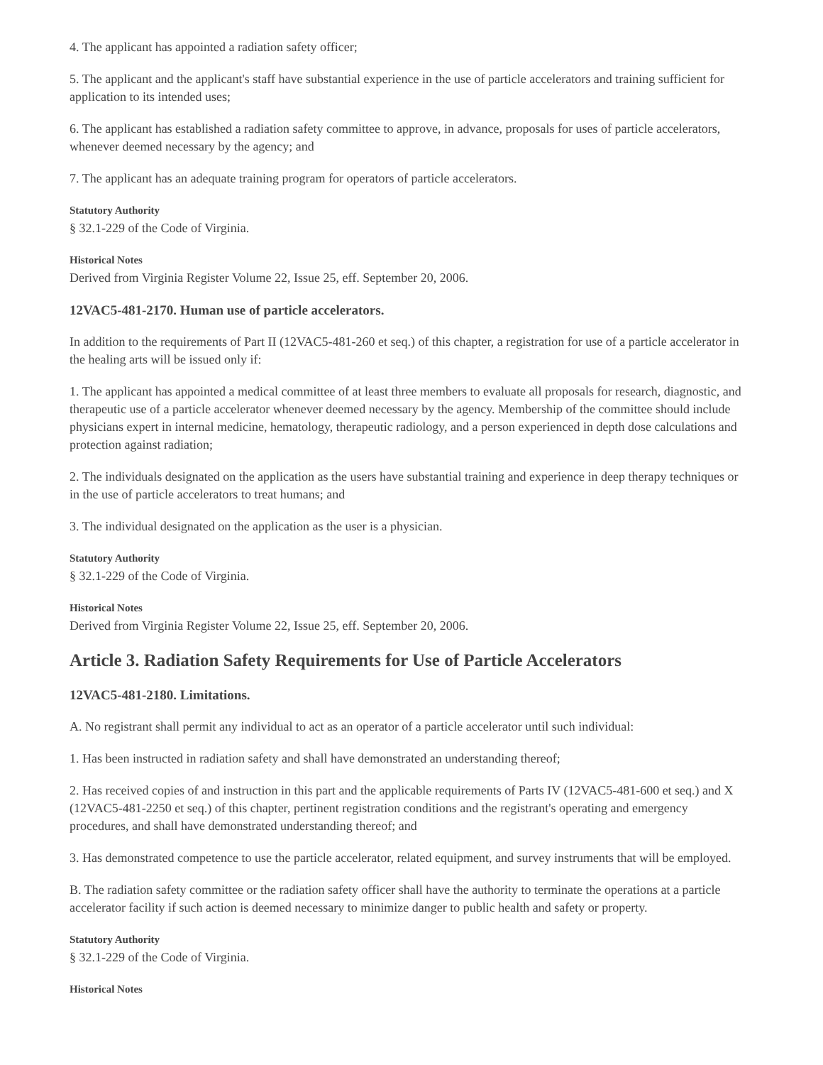4. The applicant has appointed a radiation safety officer;
5. The applicant and the applicant's staff have substantial experience in the use of particle accelerators and training sufficient for application to its intended uses;
6. The applicant has established a radiation safety committee to approve, in advance, proposals for uses of particle accelerators, whenever deemed necessary by the agency; and
7. The applicant has an adequate training program for operators of particle accelerators.
Statutory Authority
§ 32.1-229 of the Code of Virginia.
Historical Notes
Derived from Virginia Register Volume 22, Issue 25, eff. September 20, 2006.
12VAC5-481-2170. Human use of particle accelerators.
In addition to the requirements of Part II (12VAC5-481-260 et seq.) of this chapter, a registration for use of a particle accelerator in the healing arts will be issued only if:
1. The applicant has appointed a medical committee of at least three members to evaluate all proposals for research, diagnostic, and therapeutic use of a particle accelerator whenever deemed necessary by the agency. Membership of the committee should include physicians expert in internal medicine, hematology, therapeutic radiology, and a person experienced in depth dose calculations and protection against radiation;
2. The individuals designated on the application as the users have substantial training and experience in deep therapy techniques or in the use of particle accelerators to treat humans; and
3. The individual designated on the application as the user is a physician.
Statutory Authority
§ 32.1-229 of the Code of Virginia.
Historical Notes
Derived from Virginia Register Volume 22, Issue 25, eff. September 20, 2006.
Article 3. Radiation Safety Requirements for Use of Particle Accelerators
12VAC5-481-2180. Limitations.
A. No registrant shall permit any individual to act as an operator of a particle accelerator until such individual:
1. Has been instructed in radiation safety and shall have demonstrated an understanding thereof;
2. Has received copies of and instruction in this part and the applicable requirements of Parts IV (12VAC5-481-600 et seq.) and X (12VAC5-481-2250 et seq.) of this chapter, pertinent registration conditions and the registrant's operating and emergency procedures, and shall have demonstrated understanding thereof; and
3. Has demonstrated competence to use the particle accelerator, related equipment, and survey instruments that will be employed.
B. The radiation safety committee or the radiation safety officer shall have the authority to terminate the operations at a particle accelerator facility if such action is deemed necessary to minimize danger to public health and safety or property.
Statutory Authority
§ 32.1-229 of the Code of Virginia.
Historical Notes